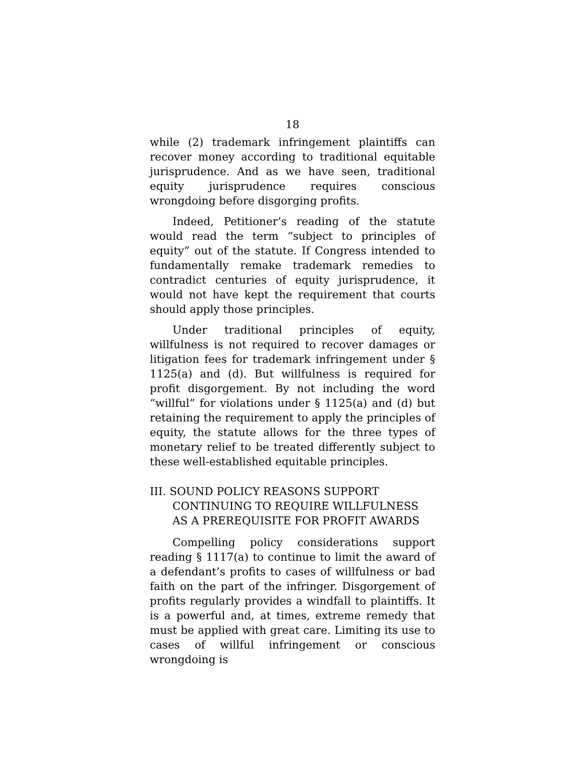18
while (2) trademark infringement plaintiffs can recover money according to traditional equitable jurisprudence. And as we have seen, traditional equity jurisprudence requires conscious wrongdoing before disgorging profits.
Indeed, Petitioner’s reading of the statute would read the term “subject to principles of equity” out of the statute. If Congress intended to fundamentally remake trademark remedies to contradict centuries of equity jurisprudence, it would not have kept the requirement that courts should apply those principles.
Under traditional principles of equity, willfulness is not required to recover damages or litigation fees for trademark infringement under § 1125(a) and (d). But willfulness is required for profit disgorgement. By not including the word “willful” for violations under § 1125(a) and (d) but retaining the requirement to apply the principles of equity, the statute allows for the three types of monetary relief to be treated differently subject to these well-established equitable principles.
III. SOUND POLICY REASONS SUPPORT CONTINUING TO REQUIRE WILLFULNESS AS A PREREQUISITE FOR PROFIT AWARDS
Compelling policy considerations support reading § 1117(a) to continue to limit the award of a defendant’s profits to cases of willfulness or bad faith on the part of the infringer. Disgorgement of profits regularly provides a windfall to plaintiffs. It is a powerful and, at times, extreme remedy that must be applied with great care. Limiting its use to cases of willful infringement or conscious wrongdoing is